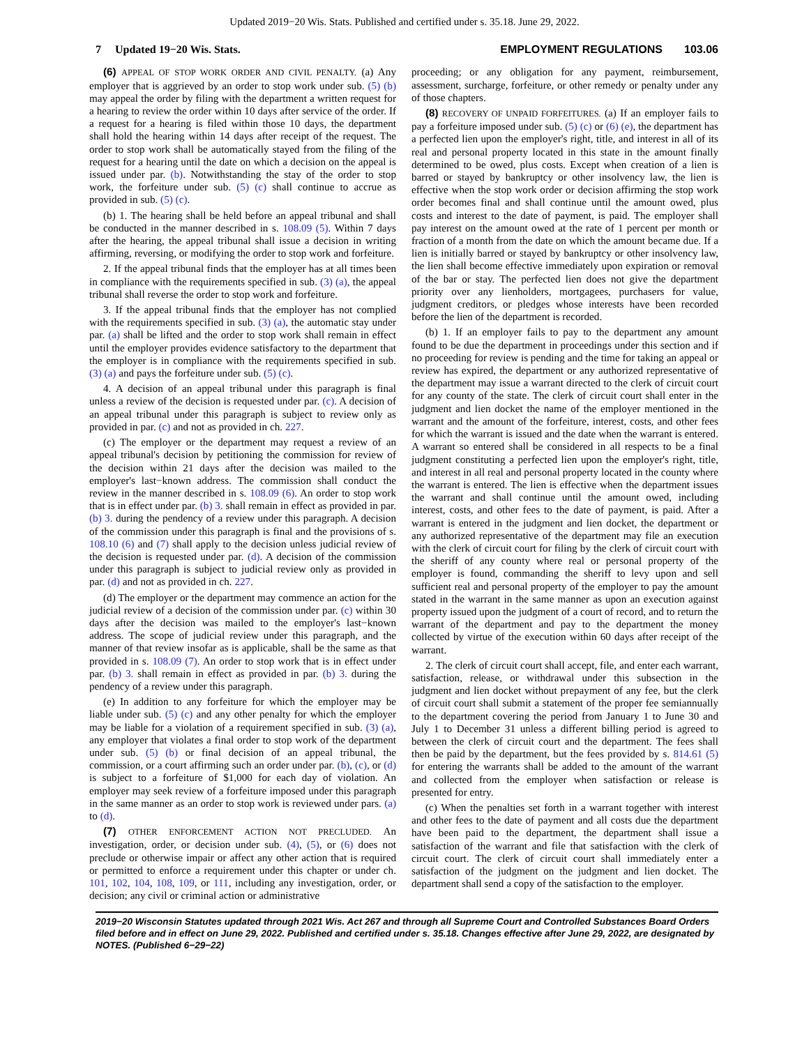Updated 2019−20 Wis. Stats. Published and certified under s. 35.18. June 29, 2022.
7 Updated 19−20 Wis. Stats. EMPLOYMENT REGULATIONS 103.06
(6) APPEAL OF STOP WORK ORDER AND CIVIL PENALTY. (a) Any employer that is aggrieved by an order to stop work under sub. (5) (b) may appeal the order by filing with the department a written request for a hearing to review the order within 10 days after service of the order. If a request for a hearing is filed within those 10 days, the department shall hold the hearing within 14 days after receipt of the request. The order to stop work shall be automatically stayed from the filing of the request for a hearing until the date on which a decision on the appeal is issued under par. (b). Notwithstanding the stay of the order to stop work, the forfeiture under sub. (5) (c) shall continue to accrue as provided in sub. (5) (c).
(b) 1. The hearing shall be held before an appeal tribunal and shall be conducted in the manner described in s. 108.09 (5). Within 7 days after the hearing, the appeal tribunal shall issue a decision in writing affirming, reversing, or modifying the order to stop work and forfeiture.
2. If the appeal tribunal finds that the employer has at all times been in compliance with the requirements specified in sub. (3) (a), the appeal tribunal shall reverse the order to stop work and forfeiture.
3. If the appeal tribunal finds that the employer has not complied with the requirements specified in sub. (3) (a), the automatic stay under par. (a) shall be lifted and the order to stop work shall remain in effect until the employer provides evidence satisfactory to the department that the employer is in compliance with the requirements specified in sub. (3) (a) and pays the forfeiture under sub. (5) (c).
4. A decision of an appeal tribunal under this paragraph is final unless a review of the decision is requested under par. (c). A decision of an appeal tribunal under this paragraph is subject to review only as provided in par. (c) and not as provided in ch. 227.
(c) The employer or the department may request a review of an appeal tribunal's decision by petitioning the commission for review of the decision within 21 days after the decision was mailed to the employer's last−known address. The commission shall conduct the review in the manner described in s. 108.09 (6). An order to stop work that is in effect under par. (b) 3. shall remain in effect as provided in par. (b) 3. during the pendency of a review under this paragraph. A decision of the commission under this paragraph is final and the provisions of s. 108.10 (6) and (7) shall apply to the decision unless judicial review of the decision is requested under par. (d). A decision of the commission under this paragraph is subject to judicial review only as provided in par. (d) and not as provided in ch. 227.
(d) The employer or the department may commence an action for the judicial review of a decision of the commission under par. (c) within 30 days after the decision was mailed to the employer's last−known address. The scope of judicial review under this paragraph, and the manner of that review insofar as is applicable, shall be the same as that provided in s. 108.09 (7). An order to stop work that is in effect under par. (b) 3. shall remain in effect as provided in par. (b) 3. during the pendency of a review under this paragraph.
(e) In addition to any forfeiture for which the employer may be liable under sub. (5) (c) and any other penalty for which the employer may be liable for a violation of a requirement specified in sub. (3) (a), any employer that violates a final order to stop work of the department under sub. (5) (b) or final decision of an appeal tribunal, the commission, or a court affirming such an order under par. (b), (c), or (d) is subject to a forfeiture of $1,000 for each day of violation. An employer may seek review of a forfeiture imposed under this paragraph in the same manner as an order to stop work is reviewed under pars. (a) to (d).
(7) OTHER ENFORCEMENT ACTION NOT PRECLUDED. An investigation, order, or decision under sub. (4), (5), or (6) does not preclude or otherwise impair or affect any other action that is required or permitted to enforce a requirement under this chapter or under ch. 101, 102, 104, 108, 109, or 111, including any investigation, order, or decision; any civil or criminal action or administrative
proceeding; or any obligation for any payment, reimbursement, assessment, surcharge, forfeiture, or other remedy or penalty under any of those chapters.
(8) RECOVERY OF UNPAID FORFEITURES. (a) If an employer fails to pay a forfeiture imposed under sub. (5) (c) or (6) (e), the department has a perfected lien upon the employer's right, title, and interest in all of its real and personal property located in this state in the amount finally determined to be owed, plus costs. Except when creation of a lien is barred or stayed by bankruptcy or other insolvency law, the lien is effective when the stop work order or decision affirming the stop work order becomes final and shall continue until the amount owed, plus costs and interest to the date of payment, is paid. The employer shall pay interest on the amount owed at the rate of 1 percent per month or fraction of a month from the date on which the amount became due. If a lien is initially barred or stayed by bankruptcy or other insolvency law, the lien shall become effective immediately upon expiration or removal of the bar or stay. The perfected lien does not give the department priority over any lienholders, mortgagees, purchasers for value, judgment creditors, or pledges whose interests have been recorded before the lien of the department is recorded.
(b) 1. If an employer fails to pay to the department any amount found to be due the department in proceedings under this section and if no proceeding for review is pending and the time for taking an appeal or review has expired, the department or any authorized representative of the department may issue a warrant directed to the clerk of circuit court for any county of the state. The clerk of circuit court shall enter in the judgment and lien docket the name of the employer mentioned in the warrant and the amount of the forfeiture, interest, costs, and other fees for which the warrant is issued and the date when the warrant is entered. A warrant so entered shall be considered in all respects to be a final judgment constituting a perfected lien upon the employer's right, title, and interest in all real and personal property located in the county where the warrant is entered. The lien is effective when the department issues the warrant and shall continue until the amount owed, including interest, costs, and other fees to the date of payment, is paid. After a warrant is entered in the judgment and lien docket, the department or any authorized representative of the department may file an execution with the clerk of circuit court for filing by the clerk of circuit court with the sheriff of any county where real or personal property of the employer is found, commanding the sheriff to levy upon and sell sufficient real and personal property of the employer to pay the amount stated in the warrant in the same manner as upon an execution against property issued upon the judgment of a court of record, and to return the warrant of the department and pay to the department the money collected by virtue of the execution within 60 days after receipt of the warrant.
2. The clerk of circuit court shall accept, file, and enter each warrant, satisfaction, release, or withdrawal under this subsection in the judgment and lien docket without prepayment of any fee, but the clerk of circuit court shall submit a statement of the proper fee semiannually to the department covering the period from January 1 to June 30 and July 1 to December 31 unless a different billing period is agreed to between the clerk of circuit court and the department. The fees shall then be paid by the department, but the fees provided by s. 814.61 (5) for entering the warrants shall be added to the amount of the warrant and collected from the employer when satisfaction or release is presented for entry.
(c) When the penalties set forth in a warrant together with interest and other fees to the date of payment and all costs due the department have been paid to the department, the department shall issue a satisfaction of the warrant and file that satisfaction with the clerk of circuit court. The clerk of circuit court shall immediately enter a satisfaction of the judgment on the judgment and lien docket. The department shall send a copy of the satisfaction to the employer.
2019−20 Wisconsin Statutes updated through 2021 Wis. Act 267 and through all Supreme Court and Controlled Substances Board Orders filed before and in effect on June 29, 2022. Published and certified under s. 35.18. Changes effective after June 29, 2022, are designated by NOTES. (Published 6−29−22)